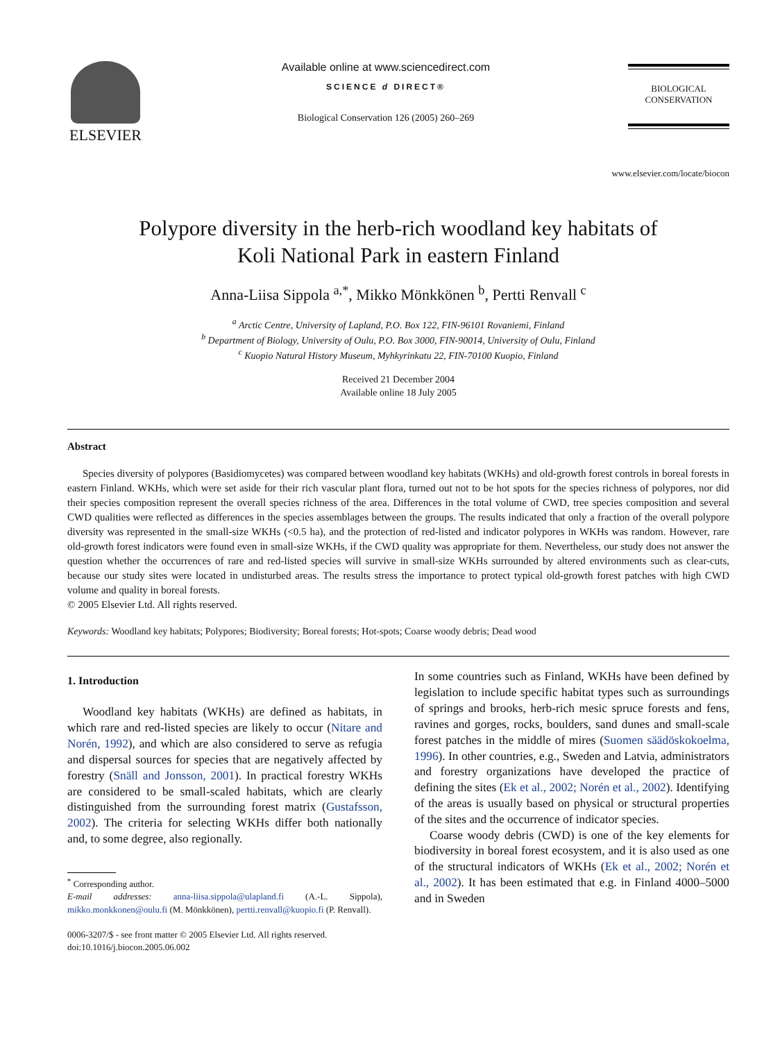ELSEVIER
Available online at www.sciencedirect.com
SCIENCE d DIRECT®
Biological Conservation 126 (2005) 260–269
BIOLOGICAL
CONSERVATION
www.elsevier.com/locate/biocon
Polypore diversity in the herb-rich woodland key habitats of
Koli National Park in eastern Finland
Anna-Liisa Sippola <sup>a,*</sup>, Mikko Mönkkönen <sup>b</sup>, Pertti Renvall <sup>c</sup>
<sup>a</sup> Arctic Centre, University of Lapland, P.O. Box 122, FIN-96101 Rovaniemi, Finland
<sup>b</sup> Department of Biology, University of Oulu, P.O. Box 3000, FIN-90014, University of Oulu, Finland
<sup>c</sup> Kuopio Natural History Museum, Myhkyrinkatu 22, FIN-70100 Kuopio, Finland
Received 21 December 2004
Available online 18 July 2005
Abstract
Species diversity of polypores (Basidiomycetes) was compared between woodland key habitats (WKHs) and old-growth forest controls in boreal forests in eastern Finland. WKHs, which were set aside for their rich vascular plant flora, turned out not to be hot spots for the species richness of polypores, nor did their species composition represent the overall species richness of the area. Differences in the total volume of CWD, tree species composition and several CWD qualities were reflected as differences in the species assemblages between the groups. The results indicated that only a fraction of the overall polypore diversity was represented in the small-size WKHs (<0.5 ha), and the protection of red-listed and indicator polypores in WKHs was random. However, rare old-growth forest indicators were found even in small-size WKHs, if the CWD quality was appropriate for them. Nevertheless, our study does not answer the question whether the occurrences of rare and red-listed species will survive in small-size WKHs surrounded by altered environments such as clear-cuts, because our study sites were located in undisturbed areas. The results stress the importance to protect typical old-growth forest patches with high CWD volume and quality in boreal forests.
© 2005 Elsevier Ltd. All rights reserved.
Keywords: Woodland key habitats; Polypores; Biodiversity; Boreal forests; Hot-spots; Coarse woody debris; Dead wood
1. Introduction
Woodland key habitats (WKHs) are defined as habitats, in which rare and red-listed species are likely to occur (Nitare and Norén, 1992), and which are also considered to serve as refugia and dispersal sources for species that are negatively affected by forestry (Snäll and Jonsson, 2001). In practical forestry WKHs are considered to be small-scaled habitats, which are clearly distinguished from the surrounding forest matrix (Gustafsson, 2002). The criteria for selecting WKHs differ both nationally and, to some degree, also regionally.
<sup>*</sup> Corresponding author.
E-mail addresses: anna-liisa.sippola@ulapland.fi (A.-L. Sippola), mikko.monkkonen@oulu.fi (M. Mönkkönen), pertti.renvall@kuopio.fi (P. Renvall).
0006-3207/$ - see front matter © 2005 Elsevier Ltd. All rights reserved.
doi:10.1016/j.biocon.2005.06.002
In some countries such as Finland, WKHs have been defined by legislation to include specific habitat types such as surroundings of springs and brooks, herb-rich mesic spruce forests and fens, ravines and gorges, rocks, boulders, sand dunes and small-scale forest patches in the middle of mires (Suomen säädöskokoelma, 1996). In other countries, e.g., Sweden and Latvia, administrators and forestry organizations have developed the practice of defining the sites (Ek et al., 2002; Norén et al., 2002). Identifying of the areas is usually based on physical or structural properties of the sites and the occurrence of indicator species.
Coarse woody debris (CWD) is one of the key elements for biodiversity in boreal forest ecosystem, and it is also used as one of the structural indicators of WKHs (Ek et al., 2002; Norén et al., 2002). It has been estimated that e.g. in Finland 4000–5000 and in Sweden